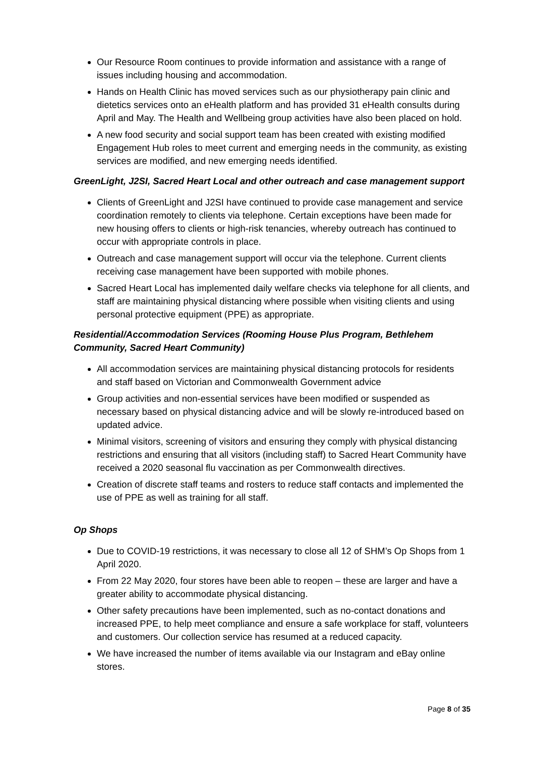Our Resource Room continues to provide information and assistance with a range of issues including housing and accommodation.
Hands on Health Clinic has moved services such as our physiotherapy pain clinic and dietetics services onto an eHealth platform and has provided 31 eHealth consults during April and May. The Health and Wellbeing group activities have also been placed on hold.
A new food security and social support team has been created with existing modified Engagement Hub roles to meet current and emerging needs in the community, as existing services are modified, and new emerging needs identified.
GreenLight, J2SI, Sacred Heart Local and other outreach and case management support
Clients of GreenLight and J2SI have continued to provide case management and service coordination remotely to clients via telephone. Certain exceptions have been made for new housing offers to clients or high-risk tenancies, whereby outreach has continued to occur with appropriate controls in place.
Outreach and case management support will occur via the telephone. Current clients receiving case management have been supported with mobile phones.
Sacred Heart Local has implemented daily welfare checks via telephone for all clients, and staff are maintaining physical distancing where possible when visiting clients and using personal protective equipment (PPE) as appropriate.
Residential/Accommodation Services (Rooming House Plus Program, Bethlehem Community, Sacred Heart Community)
All accommodation services are maintaining physical distancing protocols for residents and staff based on Victorian and Commonwealth Government advice
Group activities and non-essential services have been modified or suspended as necessary based on physical distancing advice and will be slowly re-introduced based on updated advice.
Minimal visitors, screening of visitors and ensuring they comply with physical distancing restrictions and ensuring that all visitors (including staff) to Sacred Heart Community have received a 2020 seasonal flu vaccination as per Commonwealth directives.
Creation of discrete staff teams and rosters to reduce staff contacts and implemented the use of PPE as well as training for all staff.
Op Shops
Due to COVID-19 restrictions, it was necessary to close all 12 of SHM’s Op Shops from 1 April 2020.
From 22 May 2020, four stores have been able to reopen – these are larger and have a greater ability to accommodate physical distancing.
Other safety precautions have been implemented, such as no-contact donations and increased PPE, to help meet compliance and ensure a safe workplace for staff, volunteers and customers. Our collection service has resumed at a reduced capacity.
We have increased the number of items available via our Instagram and eBay online stores.
Page 8 of 35